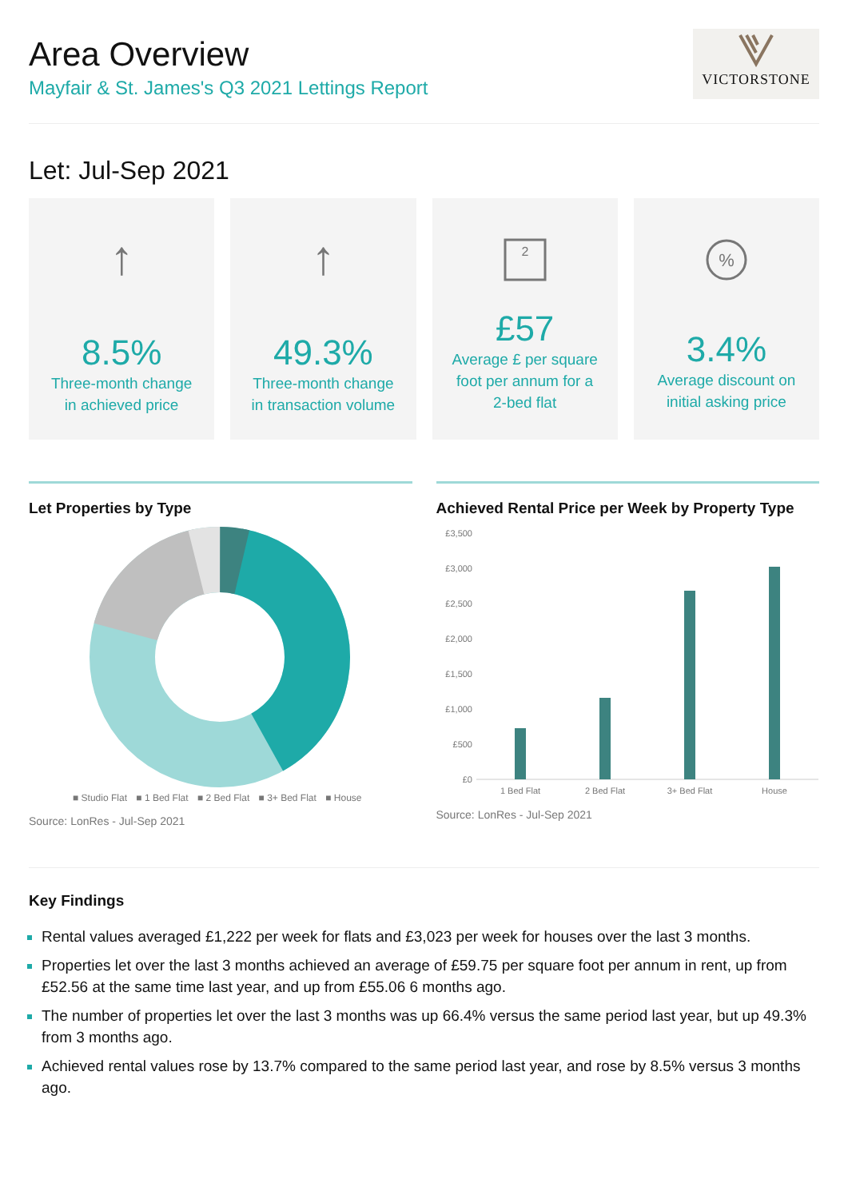Area Overview
Mayfair & St. James's Q3 2021 Lettings Report
VICTORSTONE
Let: Jul-Sep 2021
↑
8.5%
Three-month change
in achieved price
↑
49.3%
Three-month change
in transaction volume
2
£57
Average £ per square
foot per annum for a
2-bed flat
%
3.4%
Average discount on
initial asking price
Let Properties by Type
■ Studio Flat ■ 1 Bed Flat ■ 2 Bed Flat ■ 3+ Bed Flat ■ House
Source: LonRes - Jul-Sep 2021
Achieved Rental Price per Week by Property Type
£3,500
£3,000
£2,500
£2,000
£1,500
£1,000
£500
£0
1 Bed Flat
2 Bed Flat
3+ Bed Flat
House
Source: LonRes - Jul-Sep 2021
Key Findings
Rental values averaged £1,222 per week for flats and £3,023 per week for houses over the last 3 months.
Properties let over the last 3 months achieved an average of £59.75 per square foot per annum in rent, up from £52.56 at the same time last year, and up from £55.06 6 months ago.
The number of properties let over the last 3 months was up 66.4% versus the same period last year, but up 49.3% from 3 months ago.
Achieved rental values rose by 13.7% compared to the same period last year, and rose by 8.5% versus 3 months ago.